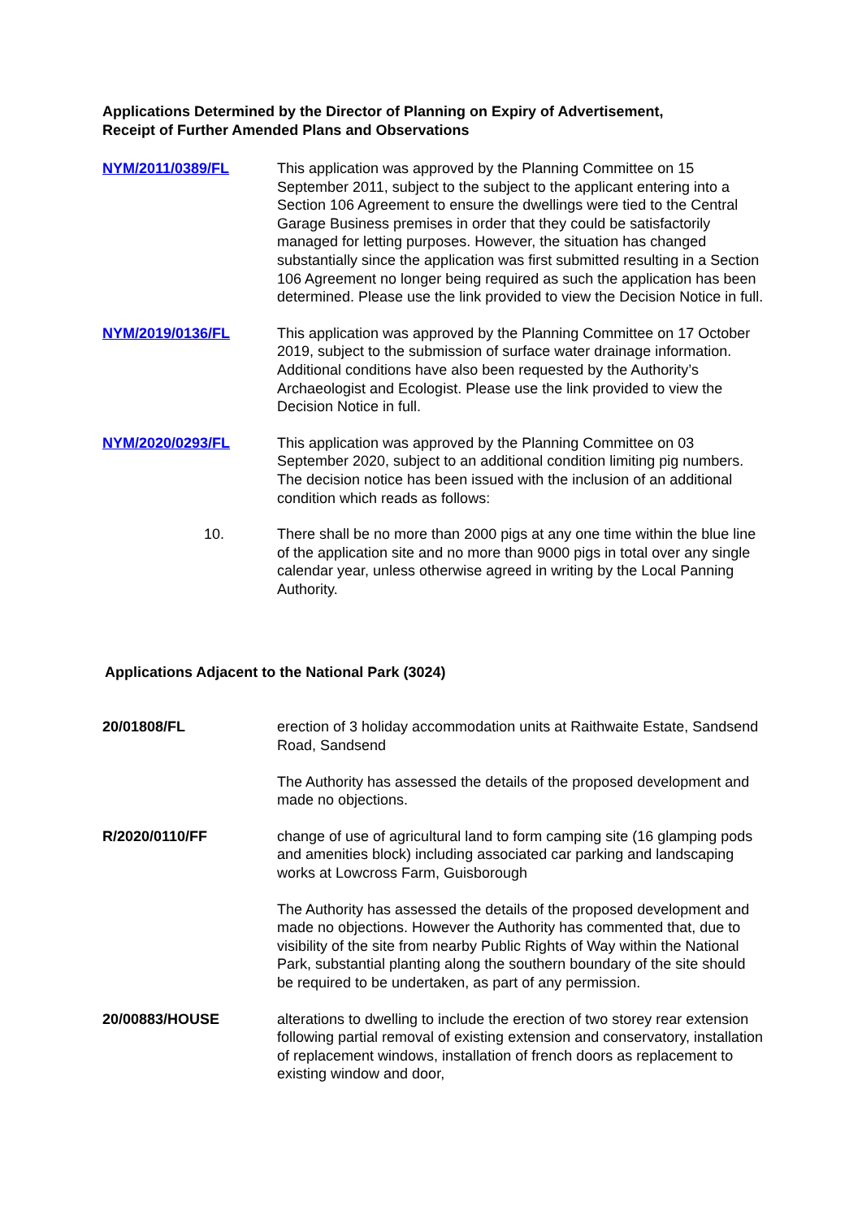Applications Determined by the Director of Planning on Expiry of Advertisement,
Receipt of Further Amended Plans and Observations
NYM/2011/0389/FL This application was approved by the Planning Committee on 15 September 2011, subject to the subject to the applicant entering into a Section 106 Agreement to ensure the dwellings were tied to the Central Garage Business premises in order that they could be satisfactorily managed for letting purposes. However, the situation has changed substantially since the application was first submitted resulting in a Section 106 Agreement no longer being required as such the application has been determined. Please use the link provided to view the Decision Notice in full.
NYM/2019/0136/FL This application was approved by the Planning Committee on 17 October 2019, subject to the submission of surface water drainage information. Additional conditions have also been requested by the Authority’s Archaeologist and Ecologist. Please use the link provided to view the Decision Notice in full.
NYM/2020/0293/FL This application was approved by the Planning Committee on 03 September 2020, subject to an additional condition limiting pig numbers. The decision notice has been issued with the inclusion of an additional condition which reads as follows:
10. There shall be no more than 2000 pigs at any one time within the blue line of the application site and no more than 9000 pigs in total over any single calendar year, unless otherwise agreed in writing by the Local Panning Authority.
Applications Adjacent to the National Park (3024)
20/01808/FL erection of 3 holiday accommodation units at Raithwaite Estate, Sandsend Road, Sandsend
The Authority has assessed the details of the proposed development and made no objections.
R/2020/0110/FF change of use of agricultural land to form camping site (16 glamping pods and amenities block) including associated car parking and landscaping works at Lowcross Farm, Guisborough
The Authority has assessed the details of the proposed development and made no objections. However the Authority has commented that, due to visibility of the site from nearby Public Rights of Way within the National Park, substantial planting along the southern boundary of the site should be required to be undertaken, as part of any permission.
20/00883/HOUSE alterations to dwelling to include the erection of two storey rear extension following partial removal of existing extension and conservatory, installation of replacement windows, installation of french doors as replacement to existing window and door,